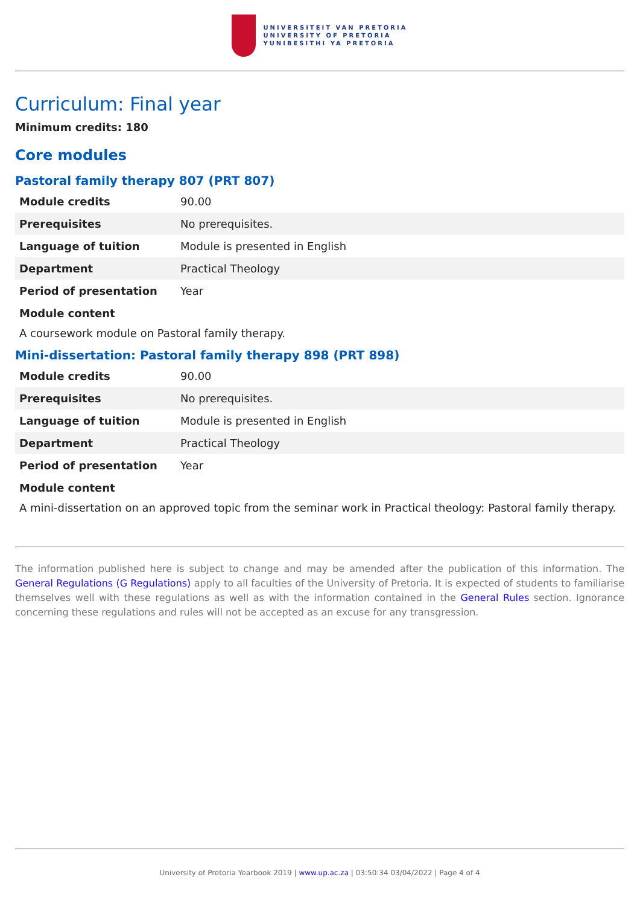UNIVERSITEIT VAN PRETORIA
UNIVERSITY OF PRETORIA
YUNIBESITHI YA PRETORIA
Curriculum: Final year
Minimum credits: 180
Core modules
Pastoral family therapy 807 (PRT 807)
| Module credits | 90.00 |
| Prerequisites | No prerequisites. |
| Language of tuition | Module is presented in English |
| Department | Practical Theology |
| Period of presentation | Year |
Module content
A coursework module on Pastoral family therapy.
Mini-dissertation: Pastoral family therapy 898 (PRT 898)
| Module credits | 90.00 |
| Prerequisites | No prerequisites. |
| Language of tuition | Module is presented in English |
| Department | Practical Theology |
| Period of presentation | Year |
Module content
A mini-dissertation on an approved topic from the seminar work in Practical theology: Pastoral family therapy.
The information published here is subject to change and may be amended after the publication of this information. The General Regulations (G Regulations) apply to all faculties of the University of Pretoria. It is expected of students to familiarise themselves well with these regulations as well as with the information contained in the General Rules section. Ignorance concerning these regulations and rules will not be accepted as an excuse for any transgression.
University of Pretoria Yearbook 2019 | www.up.ac.za | 03:50:34 03/04/2022 | Page 4 of 4